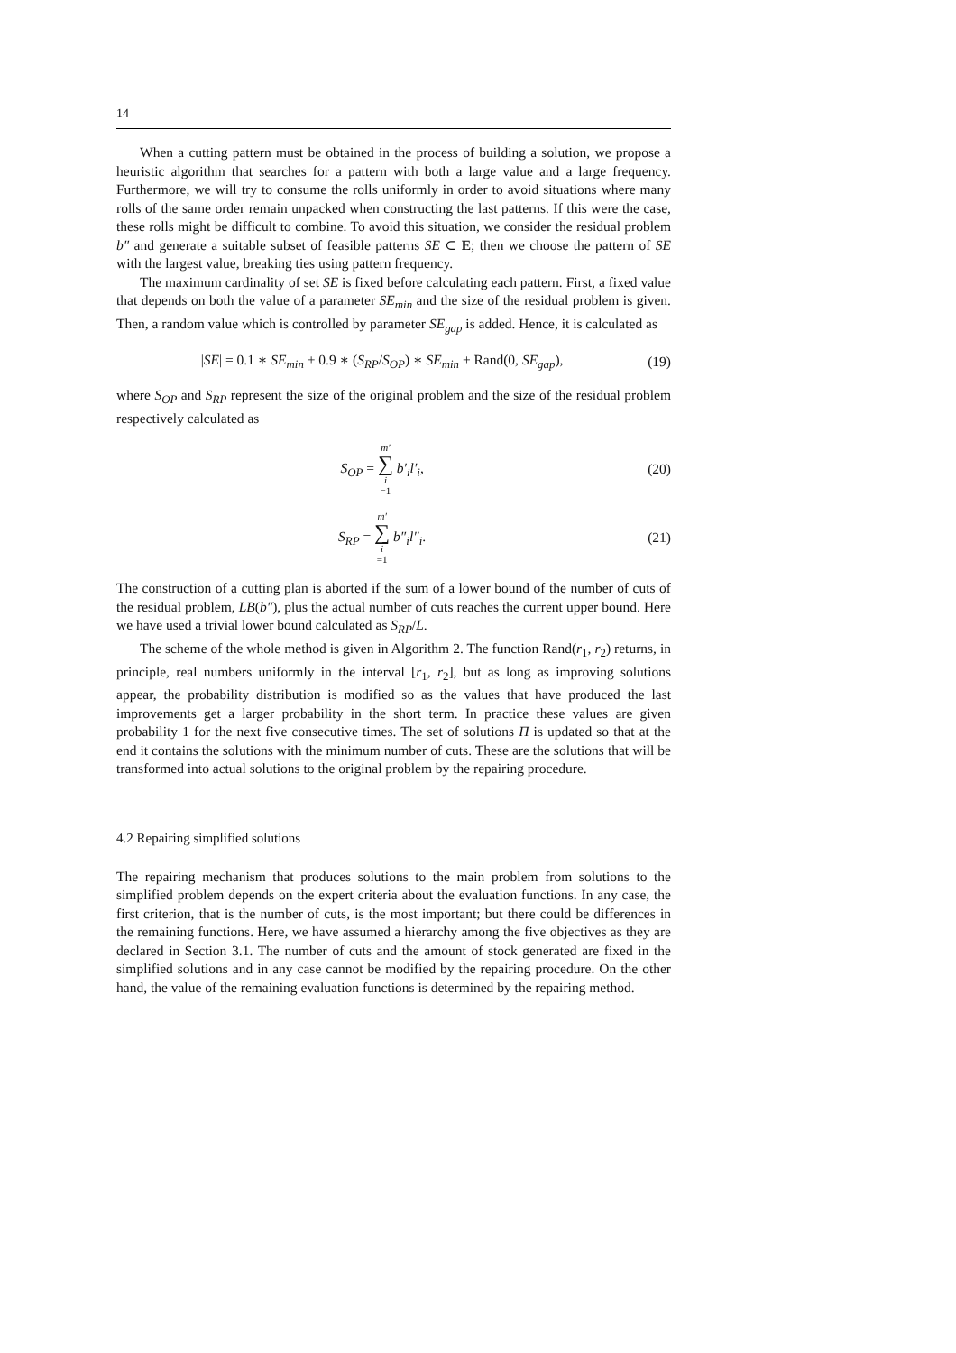14
When a cutting pattern must be obtained in the process of building a solution, we propose a heuristic algorithm that searches for a pattern with both a large value and a large frequency. Furthermore, we will try to consume the rolls uniformly in order to avoid situations where many rolls of the same order remain unpacked when constructing the last patterns. If this were the case, these rolls might be difficult to combine. To avoid this situation, we consider the residual problem b″ and generate a suitable subset of feasible patterns SE ⊂ E; then we choose the pattern of SE with the largest value, breaking ties using pattern frequency.
The maximum cardinality of set SE is fixed before calculating each pattern. First, a fixed value that depends on both the value of a parameter SE<sub>min</sub> and the size of the residual problem is given. Then, a random value which is controlled by parameter SE<sub>gap</sub> is added. Hence, it is calculated as
|SE| = 0.1 ∗ SE<sub>min</sub> + 0.9 ∗ (S<sub>RP</sub>/S<sub>OP</sub>) ∗ SE<sub>min</sub> + Rand(0, SE<sub>gap</sub>), (19)
where S<sub>OP</sub> and S<sub>RP</sub> represent the size of the original problem and the size of the residual problem respectively calculated as
S<sub>OP</sub> = m′ ∑ i =1 b′<sub>i</sub>l′<sub>i</sub>, (20)
S<sub>RP</sub> = m′ ∑ i =1 b″<sub>i</sub>l″<sub>i</sub>. (21)
The construction of a cutting plan is aborted if the sum of a lower bound of the number of cuts of the residual problem, LB(b″), plus the actual number of cuts reaches the current upper bound. Here we have used a trivial lower bound calculated as S<sub>RP</sub>/L.
The scheme of the whole method is given in Algorithm 2. The function Rand(r<sub>1</sub>, r<sub>2</sub>) returns, in principle, real numbers uniformly in the interval [r<sub>1</sub>, r<sub>2</sub>], but as long as improving solutions appear, the probability distribution is modified so as the values that have produced the last improvements get a larger probability in the short term. In practice these values are given probability 1 for the next five consecutive times. The set of solutions Π is updated so that at the end it contains the solutions with the minimum number of cuts. These are the solutions that will be transformed into actual solutions to the original problem by the repairing procedure.
4.2 Repairing simplified solutions
The repairing mechanism that produces solutions to the main problem from solutions to the simplified problem depends on the expert criteria about the evaluation functions. In any case, the first criterion, that is the number of cuts, is the most important; but there could be differences in the remaining functions. Here, we have assumed a hierarchy among the five objectives as they are declared in Section 3.1. The number of cuts and the amount of stock generated are fixed in the simplified solutions and in any case cannot be modified by the repairing procedure. On the other hand, the value of the remaining evaluation functions is determined by the repairing method.